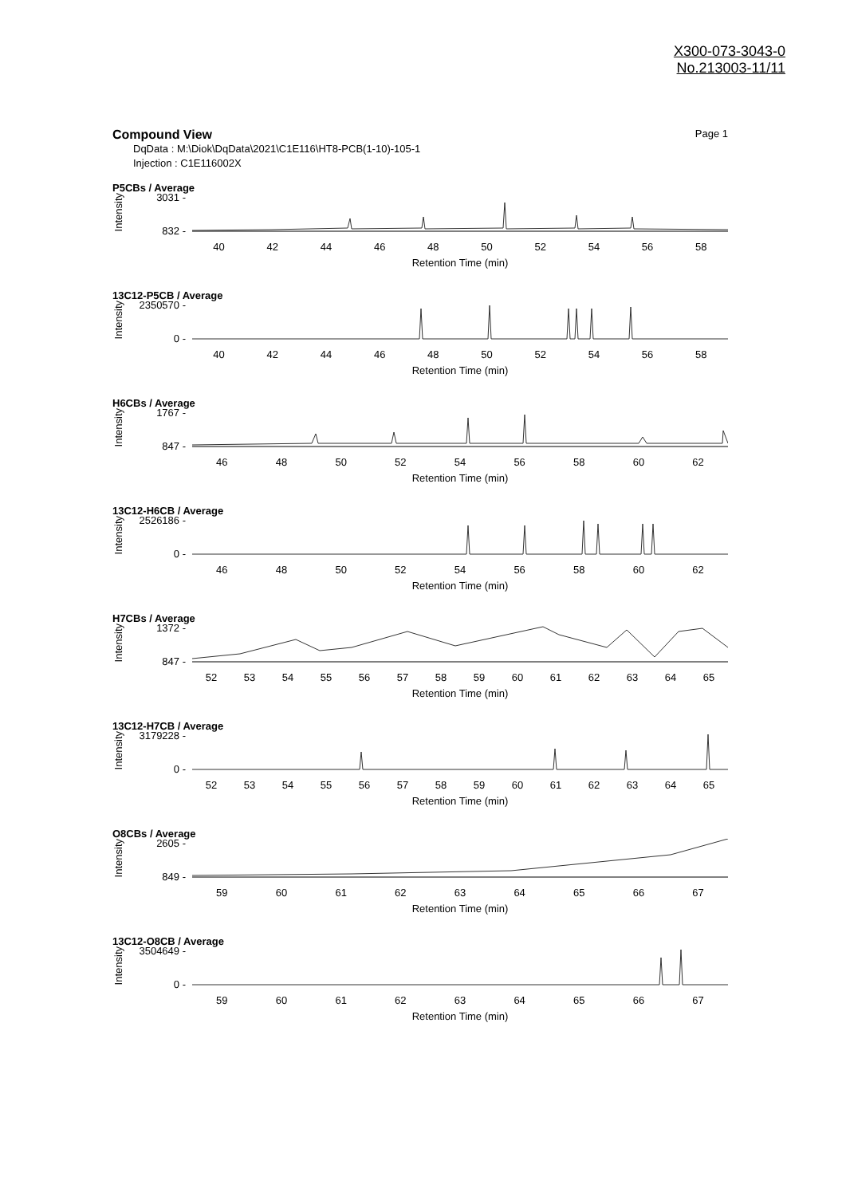X300-073-3043-0
No.213003-11/11
Compound View Page 1
DqData : M:\Diok\DqData\2021\C1E116\HT8-PCB(1-10)-105-1
Injection : C1E116002X
P5CBs / Average
Intensity
3031 -
832 -
40 42 44 46 48 50 52 54 56 58
Retention Time (min)
13C12-P5CB / Average
Intensity
2350570 -
0 -
40 42 44 46 48 50 52 54 56 58
Retention Time (min)
H6CBs / Average
Intensity
1767 -
847 -
46 48 50 52 54 56 58 60 62
Retention Time (min)
13C12-H6CB / Average
Intensity
2526186 -
0 -
46 48 50 52 54 56 58 60 62
Retention Time (min)
H7CBs / Average
Intensity
1372 -
847 -
52 53 54 55 56 57 58 59 60 61 62 63 64 65
Retention Time (min)
13C12-H7CB / Average
Intensity
3179228 -
0 -
52 53 54 55 56 57 58 59 60 61 62 63 64 65
Retention Time (min)
O8CBs / Average
Intensity
2605 -
849 -
59 60 61 62 63 64 65 66 67
Retention Time (min)
13C12-O8CB / Average
Intensity
3504649 -
0 -
59 60 61 62 63 64 65 66 67
Retention Time (min)